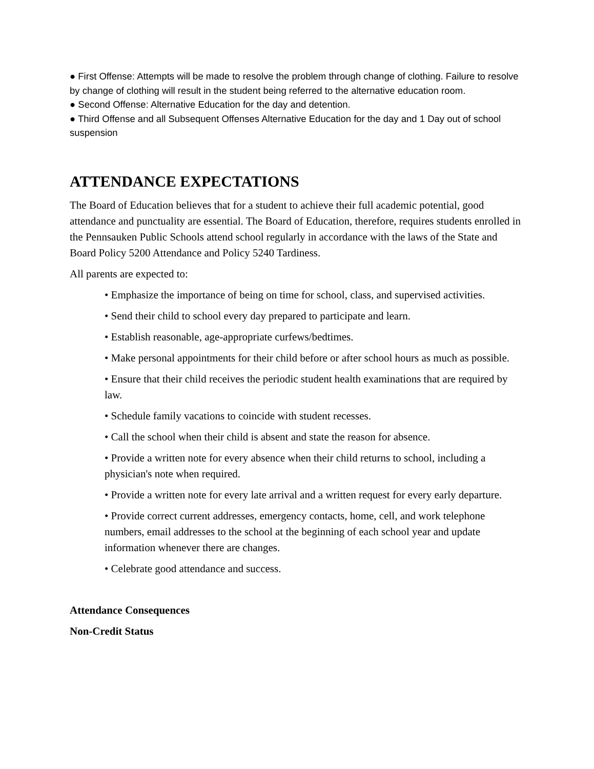● First Offense: Attempts will be made to resolve the problem through change of clothing. Failure to resolve by change of clothing will result in the student being referred to the alternative education room.
● Second Offense: Alternative Education for the day and detention.
● Third Offense and all Subsequent Offenses Alternative Education for the day and 1 Day out of school suspension
ATTENDANCE EXPECTATIONS
The Board of Education believes that for a student to achieve their full academic potential, good attendance and punctuality are essential. The Board of Education, therefore, requires students enrolled in the Pennsauken Public Schools attend school regularly in accordance with the laws of the State and Board Policy 5200 Attendance and Policy 5240 Tardiness.
All parents are expected to:
• Emphasize the importance of being on time for school, class, and supervised activities.
• Send their child to school every day prepared to participate and learn.
• Establish reasonable, age-appropriate curfews/bedtimes.
• Make personal appointments for their child before or after school hours as much as possible.
• Ensure that their child receives the periodic student health examinations that are required by law.
• Schedule family vacations to coincide with student recesses.
• Call the school when their child is absent and state the reason for absence.
• Provide a written note for every absence when their child returns to school, including a physician's note when required.
• Provide a written note for every late arrival and a written request for every early departure.
• Provide correct current addresses, emergency contacts, home, cell, and work telephone numbers, email addresses to the school at the beginning of each school year and update information whenever there are changes.
• Celebrate good attendance and success.
Attendance Consequences
Non-Credit Status